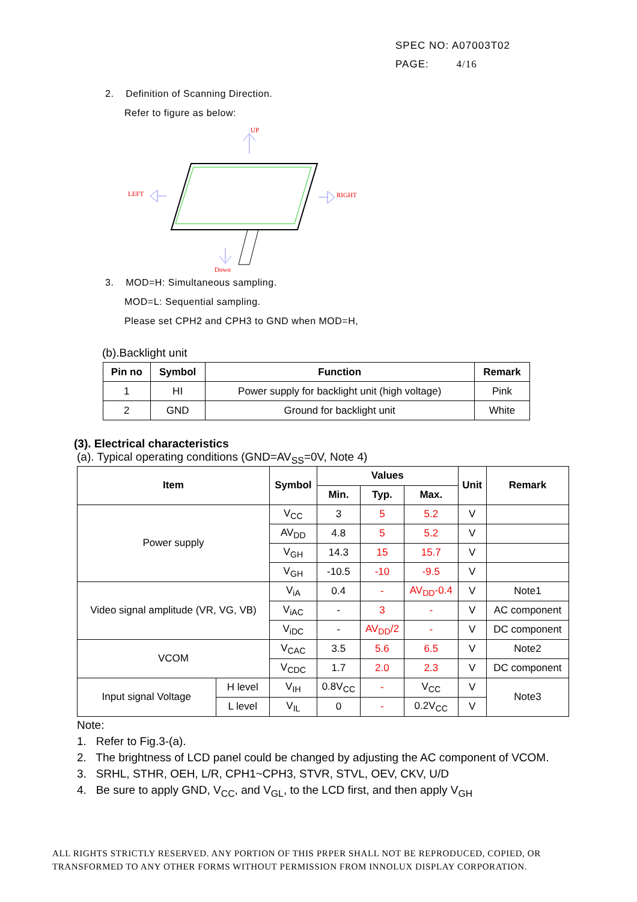SPEC NO: A07003T02
PAGE: 4/16
2. Definition of Scanning Direction.
Refer to figure as below:
UP
LEFT
RIGHT
Down
3. MOD=H: Simultaneous sampling.
MOD=L: Sequential sampling.
Please set CPH2 and CPH3 to GND when MOD=H,
(b).Backlight unit
| Pin no | Symbol | Function | Remark |
| --- | --- | --- | --- |
| 1 | HI | Power supply for backlight unit (high voltage) | Pink |
| 2 | GND | Ground for backlight unit | White |
(3). Electrical characteristics
(a). Typical operating conditions (GND=AV<sub>SS</sub>=0V, Note 4)
| Item | | Symbol | Values | | | Unit | Remark |
| --- | --- | --- | --- | --- | --- | --- | --- |
| | | | Min. | Typ. | Max. | | |
| Power supply | | V<sub>CC</sub> | 3 | 5 | 5.2 | V | |
| | | AV<sub>DD</sub> | 4.8 | 5 | 5.2 | V | |
| | | V<sub>GH</sub> | 14.3 | 15 | 15.7 | V | |
| | | V<sub>GH</sub> | -10.5 | -10 | -9.5 | V | |
| Video signal amplitude (VR, VG, VB) | | V<sub>iA</sub> | 0.4 | - | AV<sub>DD</sub>-0.4 | V | Note1 |
| | | V<sub>iAC</sub> | - | 3 | - | V | AC component |
| | | V<sub>iDC</sub> | - | AV<sub>DD</sub>/2 | - | V | DC component |
| VCOM | | V<sub>CAC</sub> | 3.5 | 5.6 | 6.5 | V | Note2 |
| | | V<sub>CDC</sub> | 1.7 | 2.0 | 2.3 | V | DC component |
| Input signal Voltage | H level | V<sub>IH</sub> | 0.8V<sub>CC</sub> | - | V<sub>CC</sub> | V | Note3 |
| | L level | V<sub>IL</sub> | 0 | - | 0.2V<sub>CC</sub> | V | |
Note:
1. Refer to Fig.3-(a).
2. The brightness of LCD panel could be changed by adjusting the AC component of VCOM.
3. SRHL, STHR, OEH, L/R, CPH1~CPH3, STVR, STVL, OEV, CKV, U/D
4. Be sure to apply GND, V<sub>CC</sub>, and V<sub>GL</sub>, to the LCD first, and then apply V<sub>GH</sub>
ALL RIGHTS STRICTLY RESERVED. ANY PORTION OF THIS PRPER SHALL NOT BE REPRODUCED, COPIED, OR
TRANSFORMED TO ANY OTHER FORMS WITHOUT PERMISSION FROM INNOLUX DISPLAY CORPORATION.